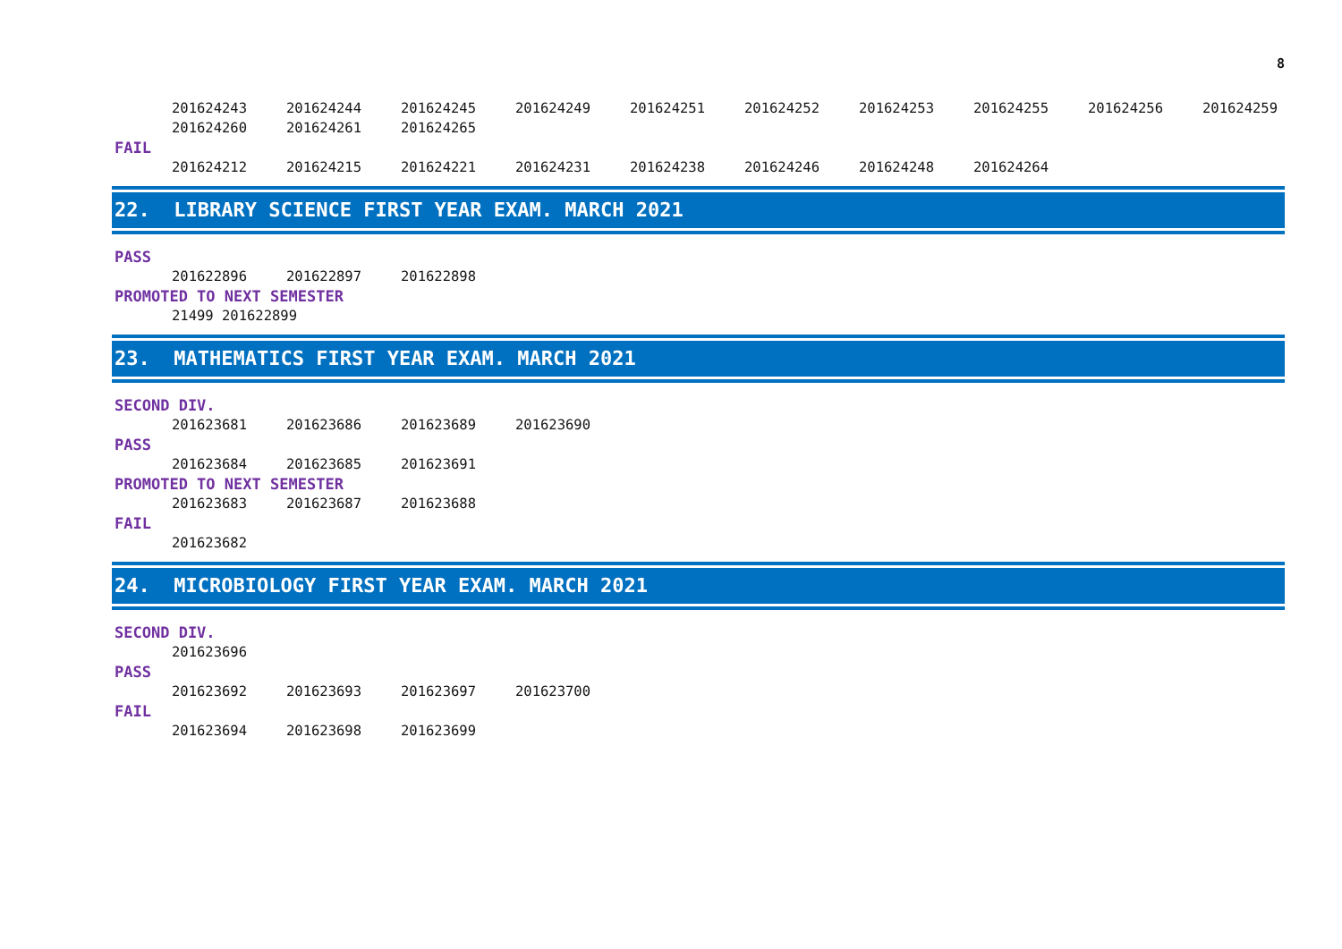8
201624243 201624244 201624245 201624249 201624251 201624252 201624253 201624255 201624256 201624259
201624260 201624261 201624265
FAIL
201624212 201624215 201624221 201624231 201624238 201624246 201624248 201624264
22. LIBRARY SCIENCE FIRST YEAR EXAM. MARCH 2021
PASS
201622896 201622897 201622898
PROMOTED TO NEXT SEMESTER
21499 201622899
23. MATHEMATICS FIRST YEAR EXAM. MARCH 2021
SECOND DIV.
201623681 201623686 201623689 201623690
PASS
201623684 201623685 201623691
PROMOTED TO NEXT SEMESTER
201623683 201623687 201623688
FAIL
201623682
24. MICROBIOLOGY FIRST YEAR EXAM. MARCH 2021
SECOND DIV.
201623696
PASS
201623692 201623693 201623697 201623700
FAIL
201623694 201623698 201623699